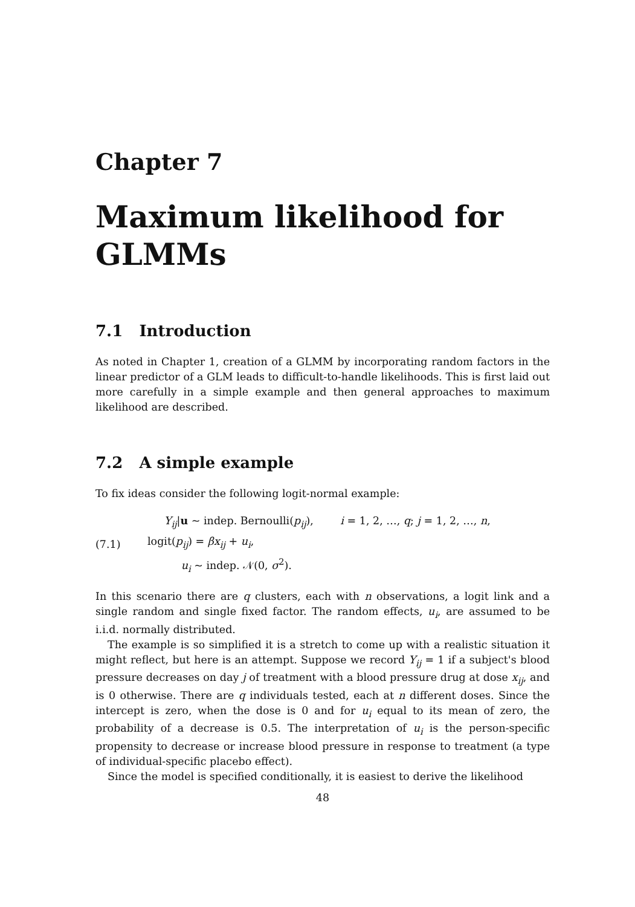Chapter 7
Maximum likelihood for GLMMs
7.1 Introduction
As noted in Chapter 1, creation of a GLMM by incorporating random factors in the linear predictor of a GLM leads to difficult-to-handle likelihoods. This is first laid out more carefully in a simple example and then general approaches to maximum likelihood are described.
7.2 A simple example
To fix ideas consider the following logit-normal example:
(7.1) Y<sub>ij</sub>|u ~ indep. Bernoulli(p<sub>ij</sub>), i = 1, 2, …, q; j = 1, 2, …, n,
logit(p<sub>ij</sub>) = βx<sub>ij</sub> + u<sub>i</sub>,
u<sub>i</sub> ~ indep. 𝒩(0, σ<sup>2</sup>).
In this scenario there are q clusters, each with n observations, a logit link and a single random and single fixed factor. The random effects, u<sub>i</sub>, are assumed to be i.i.d. normally distributed.
The example is so simplified it is a stretch to come up with a realistic situation it might reflect, but here is an attempt. Suppose we record Y<sub>ij</sub> = 1 if a subject's blood pressure decreases on day j of treatment with a blood pressure drug at dose x<sub>ij</sub>, and is 0 otherwise. There are q individuals tested, each at n different doses. Since the intercept is zero, when the dose is 0 and for u<sub>i</sub> equal to its mean of zero, the probability of a decrease is 0.5. The interpretation of u<sub>i</sub> is the person-specific propensity to decrease or increase blood pressure in response to treatment (a type of individual-specific placebo effect).
Since the model is specified conditionally, it is easiest to derive the likelihood
48